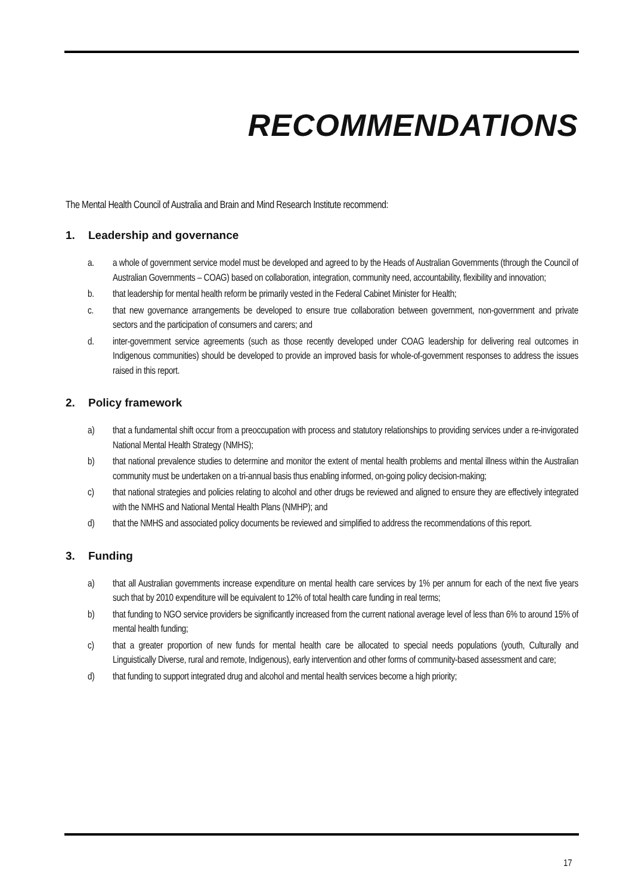RECOMMENDATIONS
The Mental Health Council of Australia and Brain and Mind Research Institute recommend:
1. Leadership and governance
a. a whole of government service model must be developed and agreed to by the Heads of Australian Governments (through the Council of Australian Governments – COAG) based on collaboration, integration, community need, accountability, flexibility and innovation;
b. that leadership for mental health reform be primarily vested in the Federal Cabinet Minister for Health;
c. that new governance arrangements be developed to ensure true collaboration between government, non-government and private sectors and the participation of consumers and carers; and
d. inter-government service agreements (such as those recently developed under COAG leadership for delivering real outcomes in Indigenous communities) should be developed to provide an improved basis for whole-of-government responses to address the issues raised in this report.
2. Policy framework
a) that a fundamental shift occur from a preoccupation with process and statutory relationships to providing services under a re-invigorated National Mental Health Strategy (NMHS);
b) that national prevalence studies to determine and monitor the extent of mental health problems and mental illness within the Australian community must be undertaken on a tri-annual basis thus enabling informed, on-going policy decision-making;
c) that national strategies and policies relating to alcohol and other drugs be reviewed and aligned to ensure they are effectively integrated with the NMHS and National Mental Health Plans (NMHP); and
d) that the NMHS and associated policy documents be reviewed and simplified to address the recommendations of this report.
3. Funding
a) that all Australian governments increase expenditure on mental health care services by 1% per annum for each of the next five years such that by 2010 expenditure will be equivalent to 12% of total health care funding in real terms;
b) that funding to NGO service providers be significantly increased from the current national average level of less than 6% to around 15% of mental health funding;
c) that a greater proportion of new funds for mental health care be allocated to special needs populations (youth, Culturally and Linguistically Diverse, rural and remote, Indigenous), early intervention and other forms of community-based assessment and care;
d) that funding to support integrated drug and alcohol and mental health services become a high priority;
17